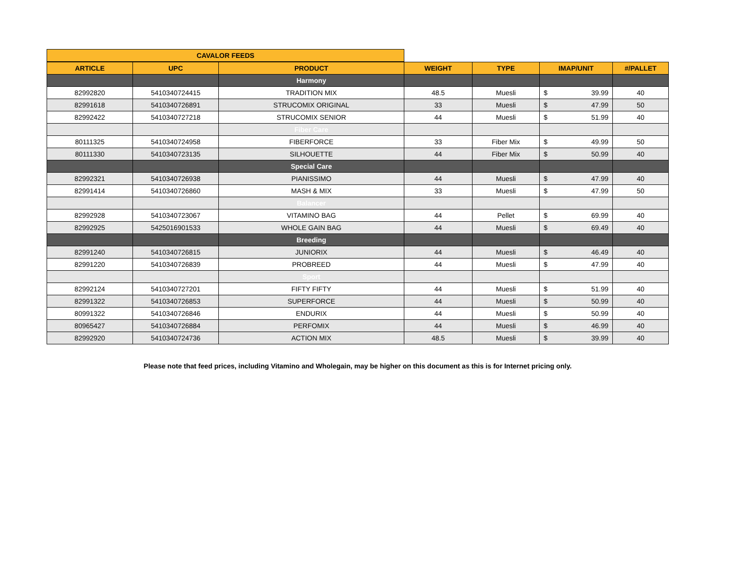| CAVALOR FEEDS | | | | | | |
| --- | --- | --- | --- | --- | --- | --- |
| ARTICLE | UPC | PRODUCT | WEIGHT | TYPE | IMAP/UNIT | #/PALLET |
| | | Harmony | | | | |
| 82992820 | 5410340724415 | TRADITION MIX | 48.5 | Muesli | $ 39.99 | 40 |
| 82991618 | 5410340726891 | STRUCOMIX ORIGINAL | 33 | Muesli | $ 47.99 | 50 |
| 82992422 | 5410340727218 | STRUCOMIX SENIOR | 44 | Muesli | $ 51.99 | 40 |
| | | Fiber Care | | | | |
| 80111325 | 5410340724958 | FIBERFORCE | 33 | Fiber Mix | $ 49.99 | 50 |
| 80111330 | 5410340723135 | SILHOUETTE | 44 | Fiber Mix | $ 50.99 | 40 |
| | | Special Care | | | | |
| 82992321 | 5410340726938 | PIANISSIMO | 44 | Muesli | $ 47.99 | 40 |
| 82991414 | 5410340726860 | MASH & MIX | 33 | Muesli | $ 47.99 | 50 |
| | | Balancer | | | | |
| 82992928 | 5410340723067 | VITAMINO BAG | 44 | Pellet | $ 69.99 | 40 |
| 82992925 | 5425016901533 | WHOLE GAIN BAG | 44 | Muesli | $ 69.49 | 40 |
| | | Breeding | | | | |
| 82991240 | 5410340726815 | JUNIORIX | 44 | Muesli | $ 46.49 | 40 |
| 82991220 | 5410340726839 | PROBREED | 44 | Muesli | $ 47.99 | 40 |
| | | Sport | | | | |
| 82992124 | 5410340727201 | FIFTY FIFTY | 44 | Muesli | $ 51.99 | 40 |
| 82991322 | 5410340726853 | SUPERFORCE | 44 | Muesli | $ 50.99 | 40 |
| 80991322 | 5410340726846 | ENDURIX | 44 | Muesli | $ 50.99 | 40 |
| 80965427 | 5410340726884 | PERFOMIX | 44 | Muesli | $ 46.99 | 40 |
| 82992920 | 5410340724736 | ACTION MIX | 48.5 | Muesli | $ 39.99 | 40 |
Please note that feed prices, including Vitamino and Wholegain, may be higher on this document as this is for Internet pricing only.